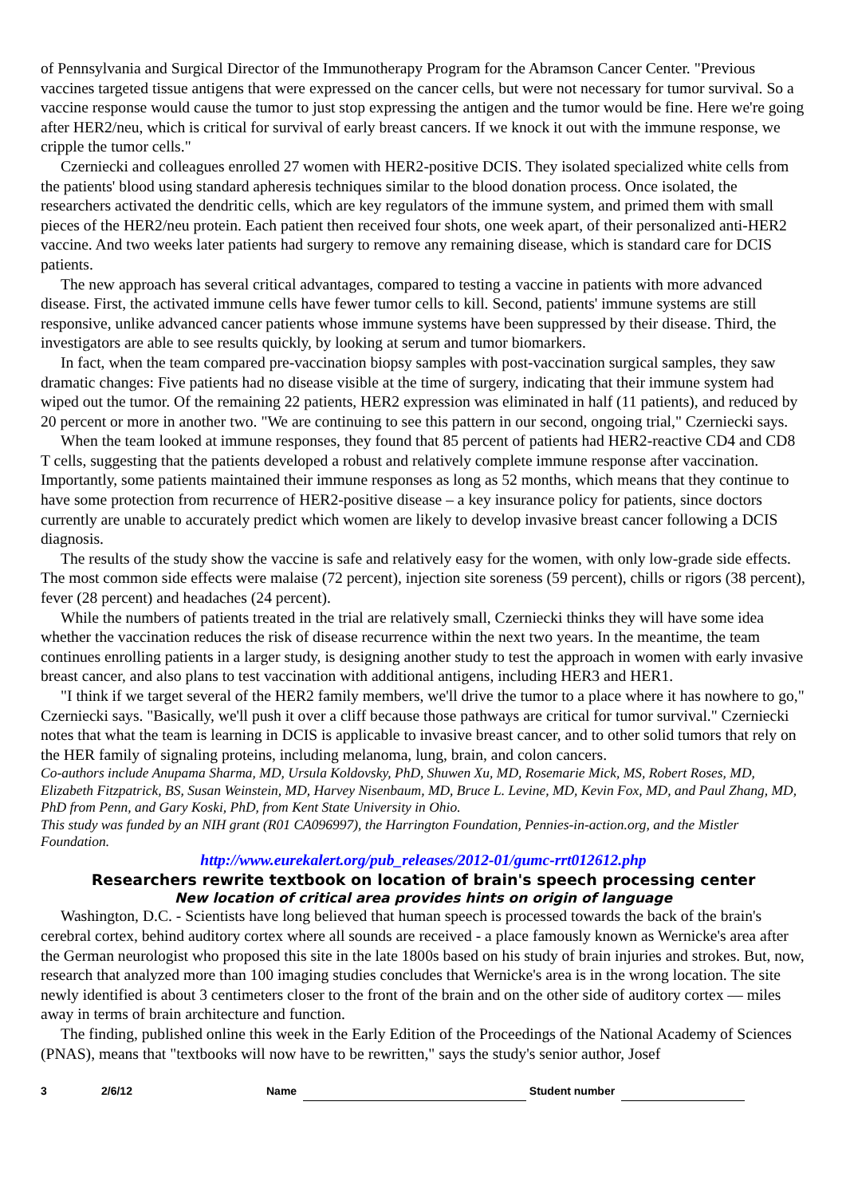of Pennsylvania and Surgical Director of the Immunotherapy Program for the Abramson Cancer Center. "Previous vaccines targeted tissue antigens that were expressed on the cancer cells, but were not necessary for tumor survival. So a vaccine response would cause the tumor to just stop expressing the antigen and the tumor would be fine. Here we're going after HER2/neu, which is critical for survival of early breast cancers. If we knock it out with the immune response, we cripple the tumor cells."
Czerniecki and colleagues enrolled 27 women with HER2-positive DCIS. They isolated specialized white cells from the patients' blood using standard apheresis techniques similar to the blood donation process. Once isolated, the researchers activated the dendritic cells, which are key regulators of the immune system, and primed them with small pieces of the HER2/neu protein. Each patient then received four shots, one week apart, of their personalized anti-HER2 vaccine. And two weeks later patients had surgery to remove any remaining disease, which is standard care for DCIS patients.
The new approach has several critical advantages, compared to testing a vaccine in patients with more advanced disease. First, the activated immune cells have fewer tumor cells to kill. Second, patients' immune systems are still responsive, unlike advanced cancer patients whose immune systems have been suppressed by their disease. Third, the investigators are able to see results quickly, by looking at serum and tumor biomarkers.
In fact, when the team compared pre-vaccination biopsy samples with post-vaccination surgical samples, they saw dramatic changes: Five patients had no disease visible at the time of surgery, indicating that their immune system had wiped out the tumor. Of the remaining 22 patients, HER2 expression was eliminated in half (11 patients), and reduced by 20 percent or more in another two. "We are continuing to see this pattern in our second, ongoing trial," Czerniecki says.
When the team looked at immune responses, they found that 85 percent of patients had HER2-reactive CD4 and CD8 T cells, suggesting that the patients developed a robust and relatively complete immune response after vaccination. Importantly, some patients maintained their immune responses as long as 52 months, which means that they continue to have some protection from recurrence of HER2-positive disease – a key insurance policy for patients, since doctors currently are unable to accurately predict which women are likely to develop invasive breast cancer following a DCIS diagnosis.
The results of the study show the vaccine is safe and relatively easy for the women, with only low-grade side effects. The most common side effects were malaise (72 percent), injection site soreness (59 percent), chills or rigors (38 percent), fever (28 percent) and headaches (24 percent).
While the numbers of patients treated in the trial are relatively small, Czerniecki thinks they will have some idea whether the vaccination reduces the risk of disease recurrence within the next two years. In the meantime, the team continues enrolling patients in a larger study, is designing another study to test the approach in women with early invasive breast cancer, and also plans to test vaccination with additional antigens, including HER3 and HER1.
"I think if we target several of the HER2 family members, we'll drive the tumor to a place where it has nowhere to go," Czerniecki says. "Basically, we'll push it over a cliff because those pathways are critical for tumor survival." Czerniecki notes that what the team is learning in DCIS is applicable to invasive breast cancer, and to other solid tumors that rely on the HER family of signaling proteins, including melanoma, lung, brain, and colon cancers.
Co-authors include Anupama Sharma, MD, Ursula Koldovsky, PhD, Shuwen Xu, MD, Rosemarie Mick, MS, Robert Roses, MD, Elizabeth Fitzpatrick, BS, Susan Weinstein, MD, Harvey Nisenbaum, MD, Bruce L. Levine, MD, Kevin Fox, MD, and Paul Zhang, MD, PhD from Penn, and Gary Koski, PhD, from Kent State University in Ohio.
This study was funded by an NIH grant (R01 CA096997), the Harrington Foundation, Pennies-in-action.org, and the Mistler Foundation.
http://www.eurekalert.org/pub_releases/2012-01/gumc-rrt012612.php
Researchers rewrite textbook on location of brain's speech processing center
New location of critical area provides hints on origin of language
Washington, D.C. - Scientists have long believed that human speech is processed towards the back of the brain's cerebral cortex, behind auditory cortex where all sounds are received - a place famously known as Wernicke's area after the German neurologist who proposed this site in the late 1800s based on his study of brain injuries and strokes. But, now, research that analyzed more than 100 imaging studies concludes that Wernicke's area is in the wrong location. The site newly identified is about 3 centimeters closer to the front of the brain and on the other side of auditory cortex — miles away in terms of brain architecture and function.
The finding, published online this week in the Early Edition of the Proceedings of the National Academy of Sciences (PNAS), means that "textbooks will now have to be rewritten," says the study's senior author, Josef
3 2/6/12 Name Student number